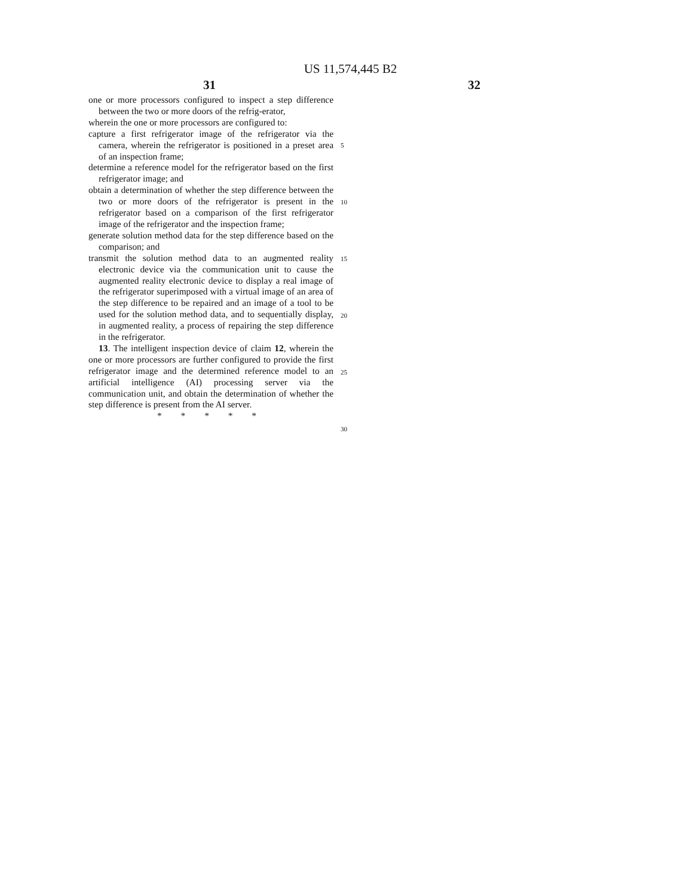US 11,574,445 B2
31 32
one or more processors configured to inspect a step difference between the two or more doors of the refrig-erator,
wherein the one or more processors are configured to:
capture a first refrigerator image of the refrigerator via the camera, wherein the refrigerator is positioned in a preset area of an inspection frame;
determine a reference model for the refrigerator based on the first refrigerator image; and
obtain a determination of whether the step difference between the two or more doors of the refrigerator is present in the refrigerator based on a comparison of the first refrigerator image of the refrigerator and the inspection frame;
generate solution method data for the step difference based on the comparison; and
transmit the solution method data to an augmented reality electronic device via the communication unit to cause the augmented reality electronic device to display a real image of the refrigerator superimposed with a virtual image of an area of the step difference to be repaired and an image of a tool to be used for the solution method data, and to sequentially display, in augmented reality, a process of repairing the step difference in the refrigerator.
13. The intelligent inspection device of claim 12, wherein the one or more processors are further configured to provide the first refrigerator image and the determined reference model to an artificial intelligence (AI) processing server via the communication unit, and obtain the determination of whether the step difference is present from the AI server.
* * * * *
5
10
15
20
25
30